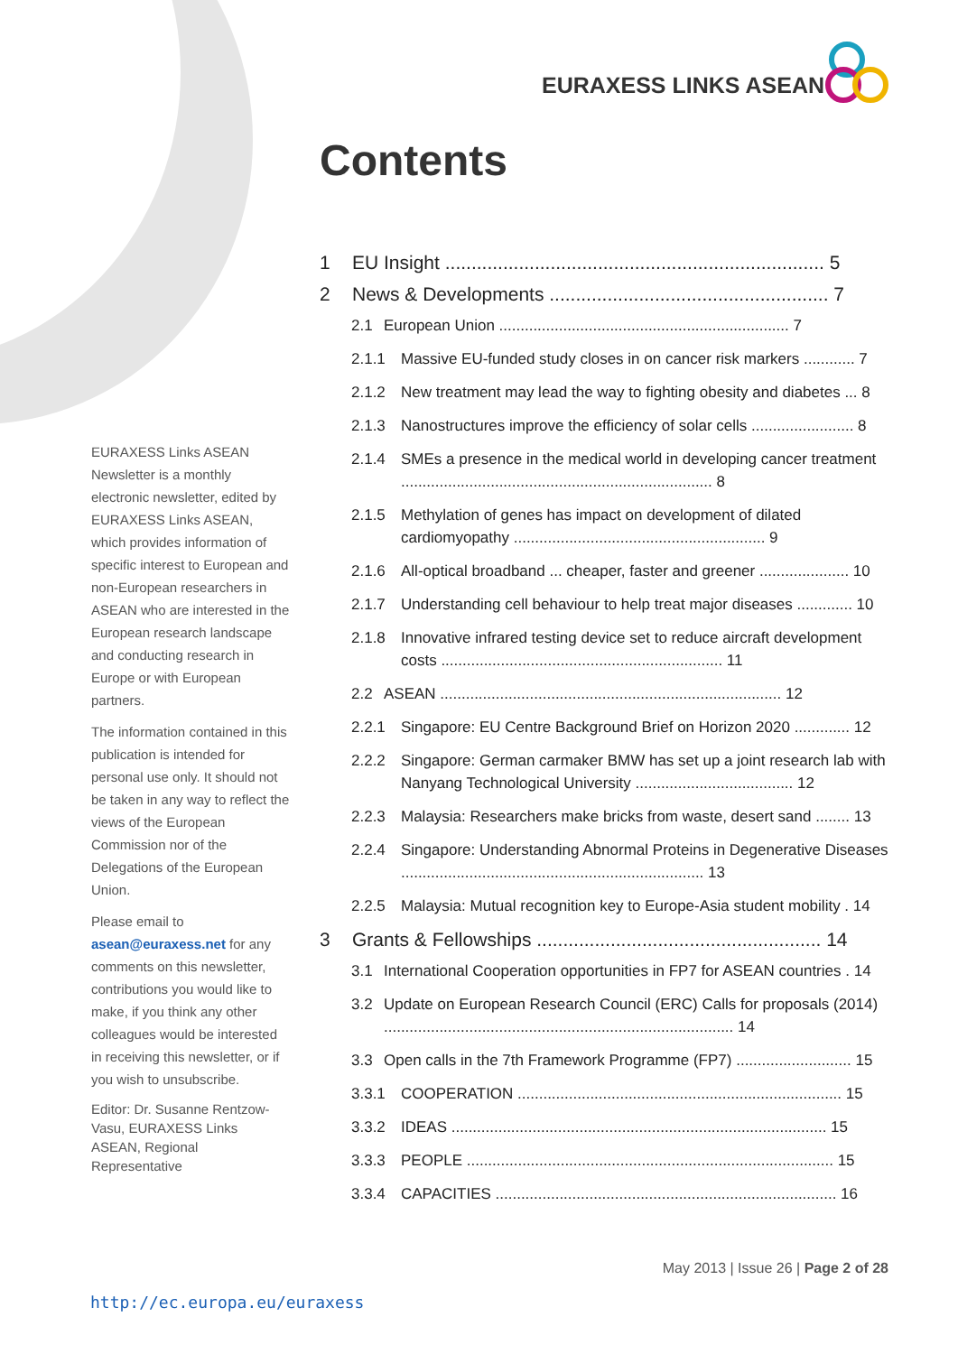EURAXESS LINKS ASEAN
Contents
EURAXESS Links ASEAN Newsletter is a monthly electronic newsletter, edited by EURAXESS Links ASEAN, which provides information of specific interest to European and non-European researchers in ASEAN who are interested in the European research landscape and conducting research in Europe or with European partners.
The information contained in this publication is intended for personal use only. It should not be taken in any way to reflect the views of the European Commission nor of the Delegations of the European Union.
Please email to asean@euraxess.net for any comments on this newsletter, contributions you would like to make, if you think any other colleagues would be interested in receiving this newsletter, or if you wish to unsubscribe.
Editor: Dr. Susanne Rentzow-Vasu, EURAXESS Links ASEAN, Regional Representative
1 EU Insight ........................................................................ 5
2 News & Developments ..................................................... 7
2.1 European Union .................................................................... 7
2.1.1 Massive EU-funded study closes in on cancer risk markers ............ 7
2.1.2 New treatment may lead the way to fighting obesity and diabetes ... 8
2.1.3 Nanostructures improve the efficiency of solar cells ........................ 8
2.1.4 SMEs a presence in the medical world in developing cancer treatment ......................................................................... 8
2.1.5 Methylation of genes has impact on development of dilated cardiomyopathy ........................................................... 9
2.1.6 All-optical broadband ... cheaper, faster and greener ..................... 10
2.1.7 Understanding cell behaviour to help treat major diseases ............. 10
2.1.8 Innovative infrared testing device set to reduce aircraft development costs .................................................................. 11
2.2 ASEAN ................................................................................ 12
2.2.1 Singapore: EU Centre Background Brief on Horizon 2020 ............. 12
2.2.2 Singapore: German carmaker BMW has set up a joint research lab with Nanyang Technological University ..................................... 12
2.2.3 Malaysia: Researchers make bricks from waste, desert sand ........ 13
2.2.4 Singapore: Understanding Abnormal Proteins in Degenerative Diseases ....................................................................... 13
2.2.5 Malaysia: Mutual recognition key to Europe-Asia student mobility . 14
3 Grants & Fellowships ...................................................... 14
3.1 International Cooperation opportunities in FP7 for ASEAN countries . 14
3.2 Update on European Research Council (ERC) Calls for proposals (2014) .................................................................................. 14
3.3 Open calls in the 7th Framework Programme (FP7) ........................... 15
3.3.1 COOPERATION ............................................................................ 15
3.3.2 IDEAS ........................................................................................ 15
3.3.3 PEOPLE ...................................................................................... 15
3.3.4 CAPACITIES ................................................................................ 16
May 2013 | Issue 26 | Page 2 of 28
http://ec.europa.eu/euraxess